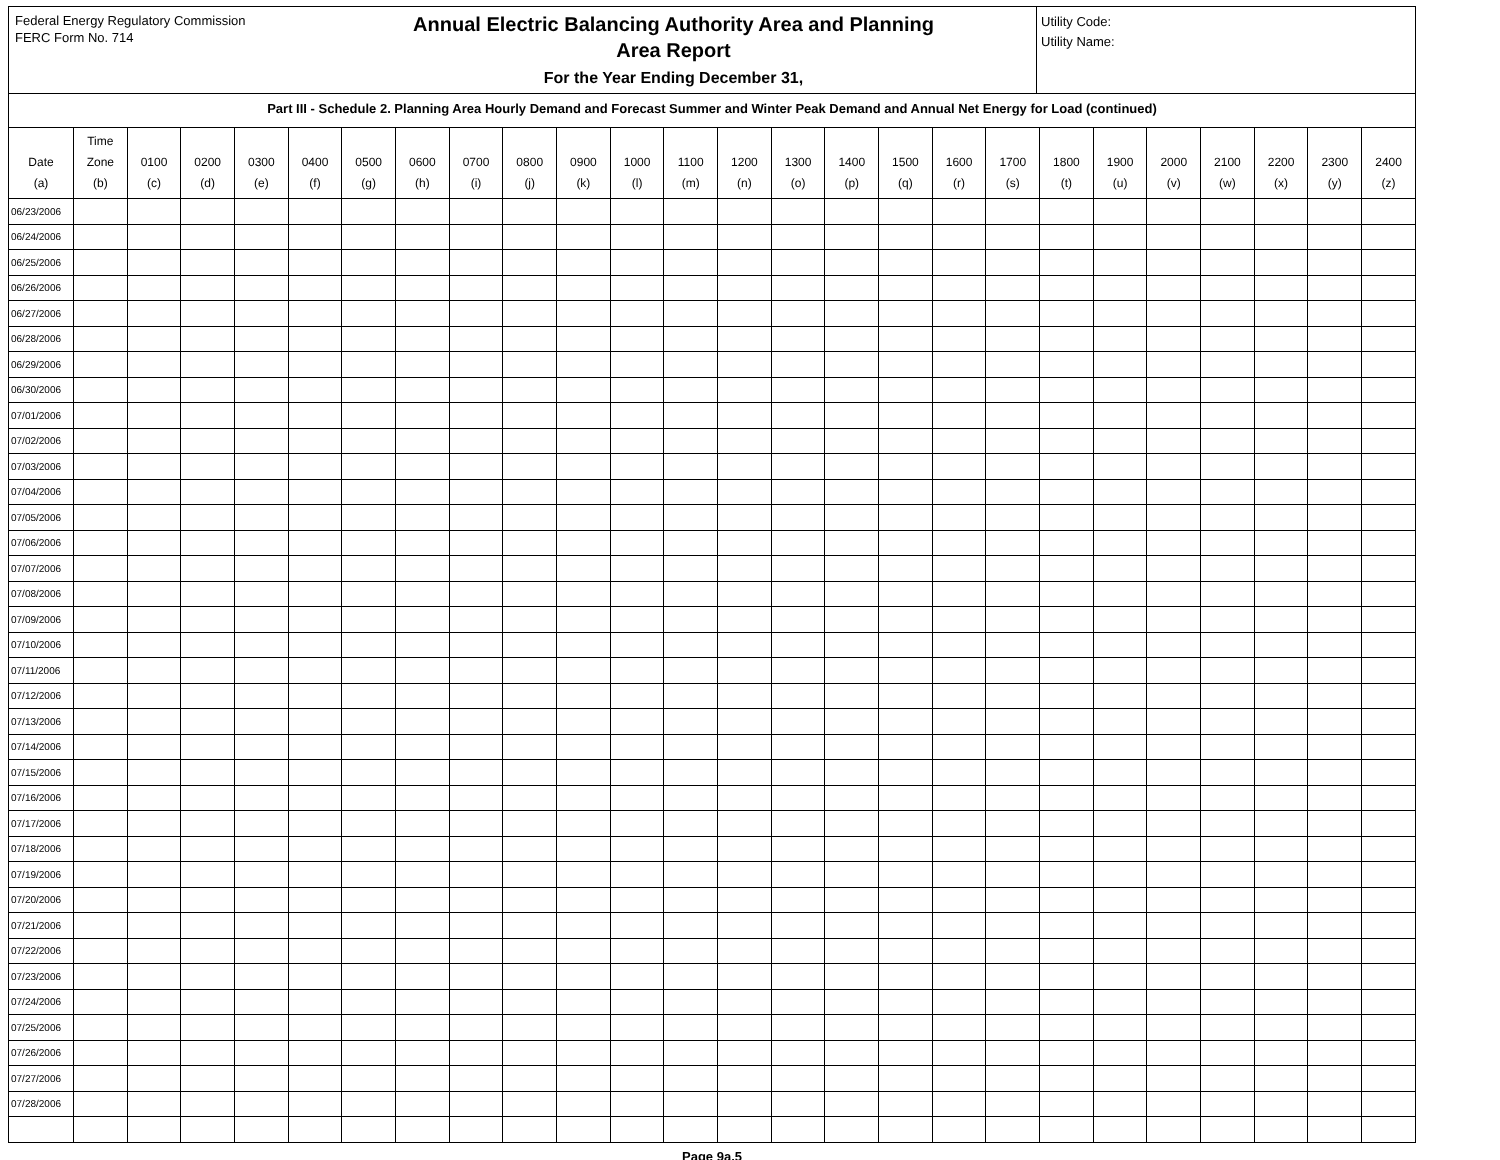Federal Energy Regulatory Commission
FERC Form No. 714
Annual Electric Balancing Authority Area and Planning
Area Report
For the Year Ending December 31,
Utility Code:
Utility Name:
Part III - Schedule 2. Planning Area Hourly Demand and Forecast Summer and Winter Peak Demand and Annual Net Energy for Load (continued)
| Date (a) | Time Zone (b) | 0100 (c) | 0200 (d) | 0300 (e) | 0400 (f) | 0500 (g) | 0600 (h) | 0700 (i) | 0800 (j) | 0900 (k) | 1000 (l) | 1100 (m) | 1200 (n) | 1300 (o) | 1400 (p) | 1500 (q) | 1600 (r) | 1700 (s) | 1800 (t) | 1900 (u) | 2000 (v) | 2100 (w) | 2200 (x) | 2300 (y) | 2400 (z) |
| --- | --- | --- | --- | --- | --- | --- | --- | --- | --- | --- | --- | --- | --- | --- | --- | --- | --- | --- | --- | --- | --- | --- | --- | --- | --- |
| 06/23/2006 | | | | | | | | | | | | | | | | | | | | | | | | | |
| 06/24/2006 | | | | | | | | | | | | | | | | | | | | | | | | | |
| 06/25/2006 | | | | | | | | | | | | | | | | | | | | | | | | | |
| 06/26/2006 | | | | | | | | | | | | | | | | | | | | | | | | | |
| 06/27/2006 | | | | | | | | | | | | | | | | | | | | | | | | | |
| 06/28/2006 | | | | | | | | | | | | | | | | | | | | | | | | | |
| 06/29/2006 | | | | | | | | | | | | | | | | | | | | | | | | | |
| 06/30/2006 | | | | | | | | | | | | | | | | | | | | | | | | | |
| 07/01/2006 | | | | | | | | | | | | | | | | | | | | | | | | | |
| 07/02/2006 | | | | | | | | | | | | | | | | | | | | | | | | | |
| 07/03/2006 | | | | | | | | | | | | | | | | | | | | | | | | | |
| 07/04/2006 | | | | | | | | | | | | | | | | | | | | | | | | | |
| 07/05/2006 | | | | | | | | | | | | | | | | | | | | | | | | | |
| 07/06/2006 | | | | | | | | | | | | | | | | | | | | | | | | | |
| 07/07/2006 | | | | | | | | | | | | | | | | | | | | | | | | | |
| 07/08/2006 | | | | | | | | | | | | | | | | | | | | | | | | | |
| 07/09/2006 | | | | | | | | | | | | | | | | | | | | | | | | | |
| 07/10/2006 | | | | | | | | | | | | | | | | | | | | | | | | | |
| 07/11/2006 | | | | | | | | | | | | | | | | | | | | | | | | | |
| 07/12/2006 | | | | | | | | | | | | | | | | | | | | | | | | | |
| 07/13/2006 | | | | | | | | | | | | | | | | | | | | | | | | | |
| 07/14/2006 | | | | | | | | | | | | | | | | | | | | | | | | | |
| 07/15/2006 | | | | | | | | | | | | | | | | | | | | | | | | | |
| 07/16/2006 | | | | | | | | | | | | | | | | | | | | | | | | | |
| 07/17/2006 | | | | | | | | | | | | | | | | | | | | | | | | | |
| 07/18/2006 | | | | | | | | | | | | | | | | | | | | | | | | | |
| 07/19/2006 | | | | | | | | | | | | | | | | | | | | | | | | | |
| 07/20/2006 | | | | | | | | | | | | | | | | | | | | | | | | | |
| 07/21/2006 | | | | | | | | | | | | | | | | | | | | | | | | | |
| 07/22/2006 | | | | | | | | | | | | | | | | | | | | | | | | | |
| 07/23/2006 | | | | | | | | | | | | | | | | | | | | | | | | | |
| 07/24/2006 | | | | | | | | | | | | | | | | | | | | | | | | | |
| 07/25/2006 | | | | | | | | | | | | | | | | | | | | | | | | | |
| 07/26/2006 | | | | | | | | | | | | | | | | | | | | | | | | | |
| 07/27/2006 | | | | | | | | | | | | | | | | | | | | | | | | | |
| 07/28/2006 | | | | | | | | | | | | | | | | | | | | | | | | | |
Page 9a.5